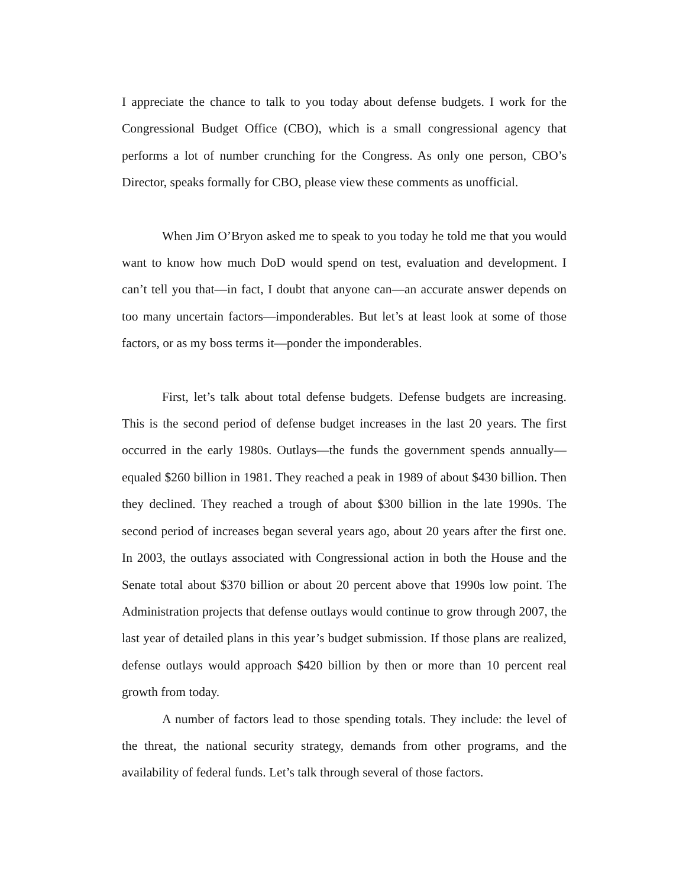I appreciate the chance to talk to you today about defense budgets. I work for the Congressional Budget Office (CBO), which is a small congressional agency that performs a lot of number crunching for the Congress. As only one person, CBO’s Director, speaks formally for CBO, please view these comments as unofficial.
When Jim O’Bryon asked me to speak to you today he told me that you would want to know how much DoD would spend on test, evaluation and development. I can’t tell you that—in fact, I doubt that anyone can—an accurate answer depends on too many uncertain factors—imponderables. But let’s at least look at some of those factors, or as my boss terms it—ponder the imponderables.
First, let’s talk about total defense budgets. Defense budgets are increasing. This is the second period of defense budget increases in the last 20 years. The first occurred in the early 1980s. Outlays—the funds the government spends annually—equaled $260 billion in 1981. They reached a peak in 1989 of about $430 billion. Then they declined. They reached a trough of about $300 billion in the late 1990s. The second period of increases began several years ago, about 20 years after the first one. In 2003, the outlays associated with Congressional action in both the House and the Senate total about $370 billion or about 20 percent above that 1990s low point. The Administration projects that defense outlays would continue to grow through 2007, the last year of detailed plans in this year’s budget submission. If those plans are realized, defense outlays would approach $420 billion by then or more than 10 percent real growth from today.
A number of factors lead to those spending totals. They include: the level of the threat, the national security strategy, demands from other programs, and the availability of federal funds. Let’s talk through several of those factors.